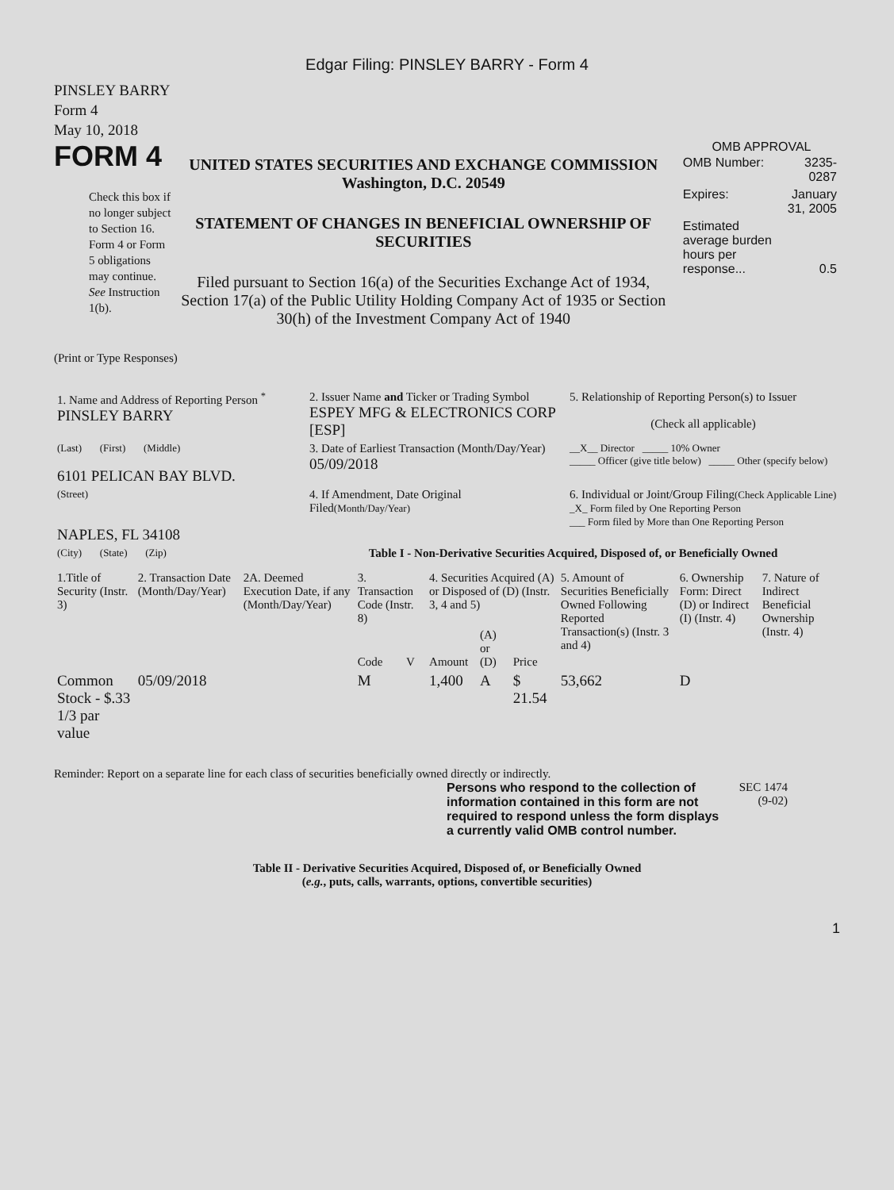Edgar Filing: PINSLEY BARRY - Form 4
PINSLEY BARRY
Form 4
May 10, 2018
FORM 4
Check this box if no longer subject to Section 16. Form 4 or Form 5 obligations may continue. See Instruction 1(b).
UNITED STATES SECURITIES AND EXCHANGE COMMISSION
Washington, D.C. 20549
STATEMENT OF CHANGES IN BENEFICIAL OWNERSHIP OF SECURITIES
Filed pursuant to Section 16(a) of the Securities Exchange Act of 1934, Section 17(a) of the Public Utility Holding Company Act of 1935 or Section 30(h) of the Investment Company Act of 1940
OMB APPROVAL
| OMB Number: | 3235-0287 |
| Expires: | January 31, 2005 |
| Estimated average burden hours per response... | 0.5 |
(Print or Type Responses)
| 1. Name and Address of Reporting Person <sup>*</sup> PINSLEY BARRY | 2. Issuer Name and Ticker or Trading Symbol ESPEY MFG & ELECTRONICS CORP [ESP] | 5. Relationship of Reporting Person(s) to Issuer (Check all applicable) |
| (Last) (First) (Middle) 6101 PELICAN BAY BLVD. | 3. Date of Earliest Transaction (Month/Day/Year) 05/09/2018 | __X__ Director _____ 10% Owner _____ Officer (give title below) _____ Other (specify below) |
| (Street) NAPLES, FL 34108 | 4. If Amendment, Date Original Filed (Month/Day/Year) | 6. Individual or Joint/Group Filing (Check Applicable Line) _X_ Form filed by One Reporting Person ___ Form filed by More than One Reporting Person |
| (City) (State) (Zip) | Table I - Non-Derivative Securities Acquired, Disposed of, or Beneficially Owned | |
| 1.Title of Security (Instr. 3) | 2. Transaction Date (Month/Day/Year) | 2A. Deemed Execution Date, if any (Month/Day/Year) | 3. Transaction Code (Instr. 8) | | 4. Securities Acquired (A) or Disposed of (D) (Instr. 3, 4 and 5) | | | 5. Amount of Securities Beneficially Owned Following Reported Transaction(s) (Instr. 3 and 4) | 6. Ownership Form: Direct (D) or Indirect (I) (Instr. 4) | 7. Nature of Indirect Beneficial Ownership (Instr. 4) |
| --- | --- | --- | --- | --- | --- | --- | --- | --- | --- | --- |
| | | | Code | V | Amount | (A) or (D) | Price | | | |
| Common Stock - $.33 1/3 par value | 05/09/2018 | | M | | 1,400 | A | $ 21.54 | 53,662 | D | |
Reminder: Report on a separate line for each class of securities beneficially owned directly or indirectly.
Persons who respond to the collection of information contained in this form are not required to respond unless the form displays a currently valid OMB control number.
SEC 1474
(9-02)
Table II - Derivative Securities Acquired, Disposed of, or Beneficially Owned
(e.g., puts, calls, warrants, options, convertible securities)
1